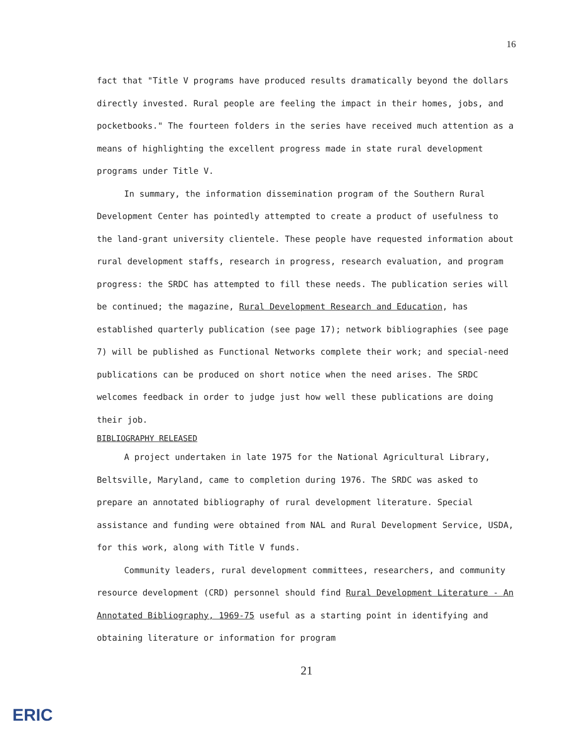16
fact that "Title V programs have produced results dramatically beyond the dollars directly invested. Rural people are feeling the impact in their homes, jobs, and pocketbooks." The fourteen folders in the series have received much attention as a means of highlighting the excellent progress made in state rural development programs under Title V.
In summary, the information dissemination program of the Southern Rural Development Center has pointedly attempted to create a product of usefulness to the land-grant university clientele. These people have requested information about rural development staffs, research in progress, research evaluation, and program progress: the SRDC has attempted to fill these needs. The publication series will be continued; the magazine, Rural Development Research and Education, has established quarterly publication (see page 17); network bibliographies (see page 7) will be published as Functional Networks complete their work; and special-need publications can be produced on short notice when the need arises. The SRDC welcomes feedback in order to judge just how well these publications are doing their job.
BIBLIOGRAPHY RELEASED
A project undertaken in late 1975 for the National Agricultural Library, Beltsville, Maryland, came to completion during 1976. The SRDC was asked to prepare an annotated bibliography of rural development literature. Special assistance and funding were obtained from NAL and Rural Development Service, USDA, for this work, along with Title V funds.
Community leaders, rural development committees, researchers, and community resource development (CRD) personnel should find Rural Development Literature - An Annotated Bibliography, 1969-75 useful as a starting point in identifying and obtaining literature or information for program
21
ERIC